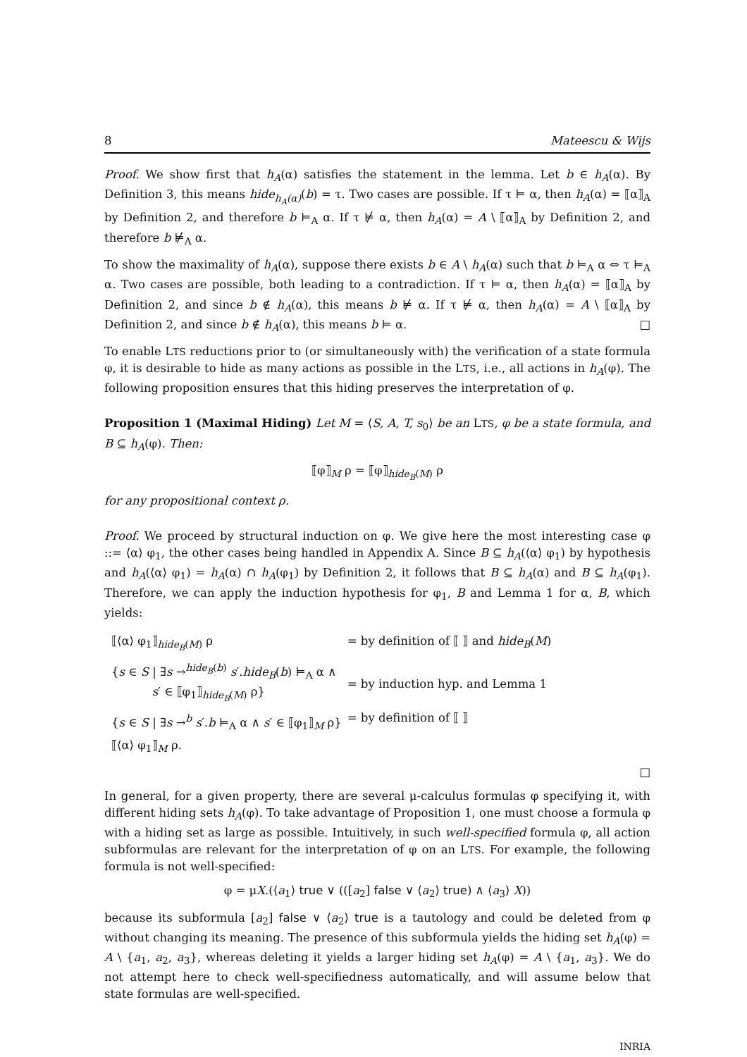8 Mateescu & Wijs
Proof. We show first that h<sub>A</sub>(α) satisfies the statement in the lemma. Let b ∈ h<sub>A</sub>(α). By Definition 3, this means hide<sub>h<sub>A</sub>(α)</sub>(b) = τ. Two cases are possible. If τ ⊨ α, then h<sub>A</sub>(α) = ⟦α⟧<sub>A</sub> by Definition 2, and therefore b ⊨<sub>A</sub> α. If τ ⊭ α, then h<sub>A</sub>(α) = A \ ⟦α⟧<sub>A</sub> by Definition 2, and therefore b ⊭<sub>A</sub> α.
To show the maximality of h<sub>A</sub>(α), suppose there exists b ∈ A \ h<sub>A</sub>(α) such that b ⊨<sub>A</sub> α ⇔ τ ⊨<sub>A</sub> α. Two cases are possible, both leading to a contradiction. If τ ⊨ α, then h<sub>A</sub>(α) = ⟦α⟧<sub>A</sub> by Definition 2, and since b ∉ h<sub>A</sub>(α), this means b ⊭ α. If τ ⊭ α, then h<sub>A</sub>(α) = A \ ⟦α⟧<sub>A</sub> by Definition 2, and since b ∉ h<sub>A</sub>(α), this means b ⊨ α. □
To enable LTS reductions prior to (or simultaneously with) the verification of a state formula φ, it is desirable to hide as many actions as possible in the LTS, i.e., all actions in h<sub>A</sub>(φ). The following proposition ensures that this hiding preserves the interpretation of φ.
Proposition 1 (Maximal Hiding) Let M = ⟨S, A, T, s<sub>0</sub>⟩ be an LTS, φ be a state formula, and B ⊆ h<sub>A</sub>(φ). Then:
⟦φ⟧<sub>M</sub> ρ = ⟦φ⟧<sub>hide<sub>B</sub>(M)</sub> ρ
for any propositional context ρ.
Proof. We proceed by structural induction on φ. We give here the most interesting case φ ::= ⟨α⟩ φ<sub>1</sub>, the other cases being handled in Appendix A. Since B ⊆ h<sub>A</sub>(⟨α⟩ φ<sub>1</sub>) by hypothesis and h<sub>A</sub>(⟨α⟩ φ<sub>1</sub>) = h<sub>A</sub>(α) ∩ h<sub>A</sub>(φ<sub>1</sub>) by Definition 2, it follows that B ⊆ h<sub>A</sub>(α) and B ⊆ h<sub>A</sub>(φ<sub>1</sub>). Therefore, we can apply the induction hypothesis for φ<sub>1</sub>, B and Lemma 1 for α, B, which yields:
| ⟦⟨α⟩ φ<sub>1</sub>⟧<sub>hide<sub>B</sub>(M)</sub> ρ | = by definition of ⟦ ⟧ and hide<sub>B</sub> ( M ) |
| { s ∈ S / ∃ s →<sup>hide<sub>B</sub>(b)</sup> s ′. hide<sub>B</sub> ( b ) ⊨<sub>A</sub> α ∧ s ′ ∈ ⟦φ<sub>1</sub>⟧<sub>hide<sub>B</sub>(M)</sub> ρ} | = by induction hyp. and Lemma 1 |
| { s ∈ S / ∃ s →<sup>b</sup> s ′. b ⊨<sub>A</sub> α ∧ s ′ ∈ ⟦φ<sub>1</sub>⟧<sub>M</sub> ρ} | = by definition of ⟦ ⟧ |
| ⟦⟨α⟩ φ<sub>1</sub>⟧<sub>M</sub> ρ. | |
□
In general, for a given property, there are several μ-calculus formulas φ specifying it, with different hiding sets h<sub>A</sub>(φ). To take advantage of Proposition 1, one must choose a formula φ with a hiding set as large as possible. Intuitively, in such well-specified formula φ, all action subformulas are relevant for the interpretation of φ on an LTS. For example, the following formula is not well-specified:
φ = μX.(⟨a<sub>1</sub>⟩ true ∨ (([a<sub>2</sub>] false ∨ ⟨a<sub>2</sub>⟩ true) ∧ ⟨a<sub>3</sub>⟩ X))
because its subformula [a<sub>2</sub>] false ∨ ⟨a<sub>2</sub>⟩ true is a tautology and could be deleted from φ without changing its meaning. The presence of this subformula yields the hiding set h<sub>A</sub>(φ) = A \ {a<sub>1</sub>, a<sub>2</sub>, a<sub>3</sub>}, whereas deleting it yields a larger hiding set h<sub>A</sub>(φ) = A \ {a<sub>1</sub>, a<sub>3</sub>}. We do not attempt here to check well-specifiedness automatically, and will assume below that state formulas are well-specified.
INRIA